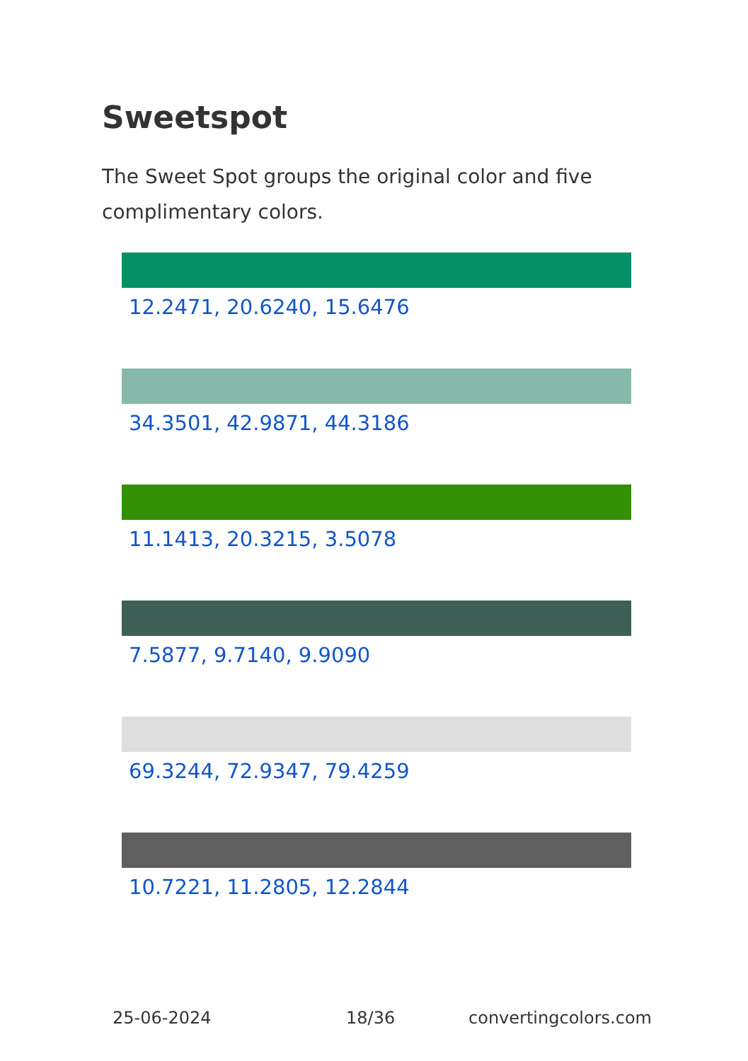Sweetspot
The Sweet Spot groups the original color and five complimentary colors.
12.2471, 20.6240, 15.6476
34.3501, 42.9871, 44.3186
11.1413, 20.3215, 3.5078
7.5877, 9.7140, 9.9090
69.3244, 72.9347, 79.4259
10.7221, 11.2805, 12.2844
25-06-2024 18/36 convertingcolors.com